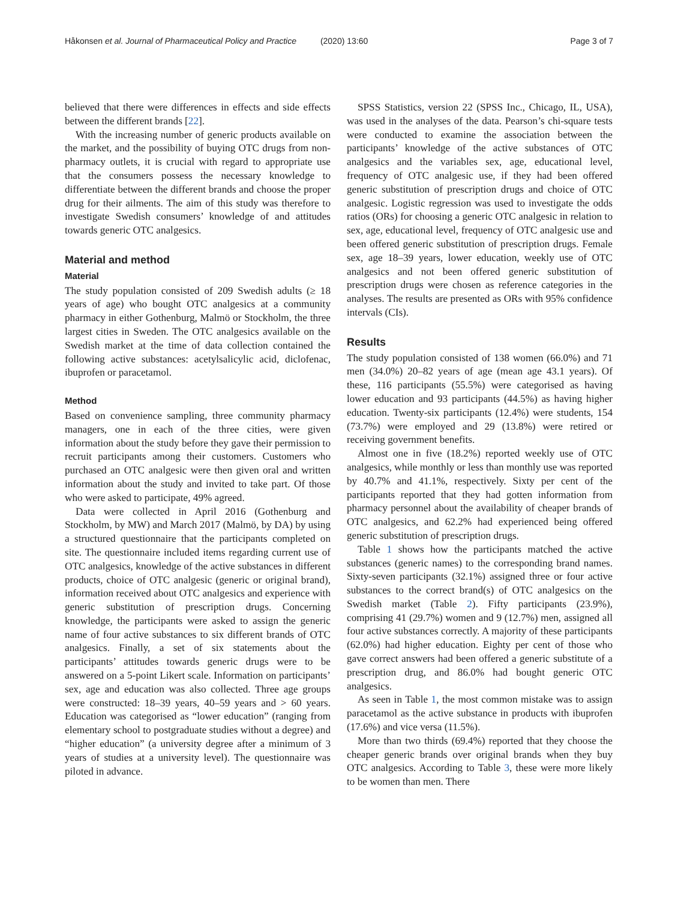Håkonsen et al. Journal of Pharmaceutical Policy and Practice (2020) 13:60
Page 3 of 7
believed that there were differences in effects and side effects between the different brands [22].
With the increasing number of generic products available on the market, and the possibility of buying OTC drugs from non-pharmacy outlets, it is crucial with regard to appropriate use that the consumers possess the necessary knowledge to differentiate between the different brands and choose the proper drug for their ailments. The aim of this study was therefore to investigate Swedish consumers’ knowledge of and attitudes towards generic OTC analgesics.
Material and method
Material
The study population consisted of 209 Swedish adults (≥ 18 years of age) who bought OTC analgesics at a community pharmacy in either Gothenburg, Malmö or Stockholm, the three largest cities in Sweden. The OTC analgesics available on the Swedish market at the time of data collection contained the following active substances: acetylsalicylic acid, diclofenac, ibuprofen or paracetamol.
Method
Based on convenience sampling, three community pharmacy managers, one in each of the three cities, were given information about the study before they gave their permission to recruit participants among their customers. Customers who purchased an OTC analgesic were then given oral and written information about the study and invited to take part. Of those who were asked to participate, 49% agreed.
Data were collected in April 2016 (Gothenburg and Stockholm, by MW) and March 2017 (Malmö, by DA) by using a structured questionnaire that the participants completed on site. The questionnaire included items regarding current use of OTC analgesics, knowledge of the active substances in different products, choice of OTC analgesic (generic or original brand), information received about OTC analgesics and experience with generic substitution of prescription drugs. Concerning knowledge, the participants were asked to assign the generic name of four active substances to six different brands of OTC analgesics. Finally, a set of six statements about the participants’ attitudes towards generic drugs were to be answered on a 5-point Likert scale. Information on participants’ sex, age and education was also collected. Three age groups were constructed: 18–39 years, 40–59 years and > 60 years. Education was categorised as “lower education” (ranging from elementary school to postgraduate studies without a degree) and “higher education” (a university degree after a minimum of 3 years of studies at a university level). The questionnaire was piloted in advance.
SPSS Statistics, version 22 (SPSS Inc., Chicago, IL, USA), was used in the analyses of the data. Pearson’s chi-square tests were conducted to examine the association between the participants’ knowledge of the active substances of OTC analgesics and the variables sex, age, educational level, frequency of OTC analgesic use, if they had been offered generic substitution of prescription drugs and choice of OTC analgesic. Logistic regression was used to investigate the odds ratios (ORs) for choosing a generic OTC analgesic in relation to sex, age, educational level, frequency of OTC analgesic use and been offered generic substitution of prescription drugs. Female sex, age 18–39 years, lower education, weekly use of OTC analgesics and not been offered generic substitution of prescription drugs were chosen as reference categories in the analyses. The results are presented as ORs with 95% confidence intervals (CIs).
Results
The study population consisted of 138 women (66.0%) and 71 men (34.0%) 20–82 years of age (mean age 43.1 years). Of these, 116 participants (55.5%) were categorised as having lower education and 93 participants (44.5%) as having higher education. Twenty-six participants (12.4%) were students, 154 (73.7%) were employed and 29 (13.8%) were retired or receiving government benefits.
Almost one in five (18.2%) reported weekly use of OTC analgesics, while monthly or less than monthly use was reported by 40.7% and 41.1%, respectively. Sixty per cent of the participants reported that they had gotten information from pharmacy personnel about the availability of cheaper brands of OTC analgesics, and 62.2% had experienced being offered generic substitution of prescription drugs.
Table 1 shows how the participants matched the active substances (generic names) to the corresponding brand names. Sixty-seven participants (32.1%) assigned three or four active substances to the correct brand(s) of OTC analgesics on the Swedish market (Table 2). Fifty participants (23.9%), comprising 41 (29.7%) women and 9 (12.7%) men, assigned all four active substances correctly. A majority of these participants (62.0%) had higher education. Eighty per cent of those who gave correct answers had been offered a generic substitute of a prescription drug, and 86.0% had bought generic OTC analgesics.
As seen in Table 1, the most common mistake was to assign paracetamol as the active substance in products with ibuprofen (17.6%) and vice versa (11.5%).
More than two thirds (69.4%) reported that they choose the cheaper generic brands over original brands when they buy OTC analgesics. According to Table 3, these were more likely to be women than men. There